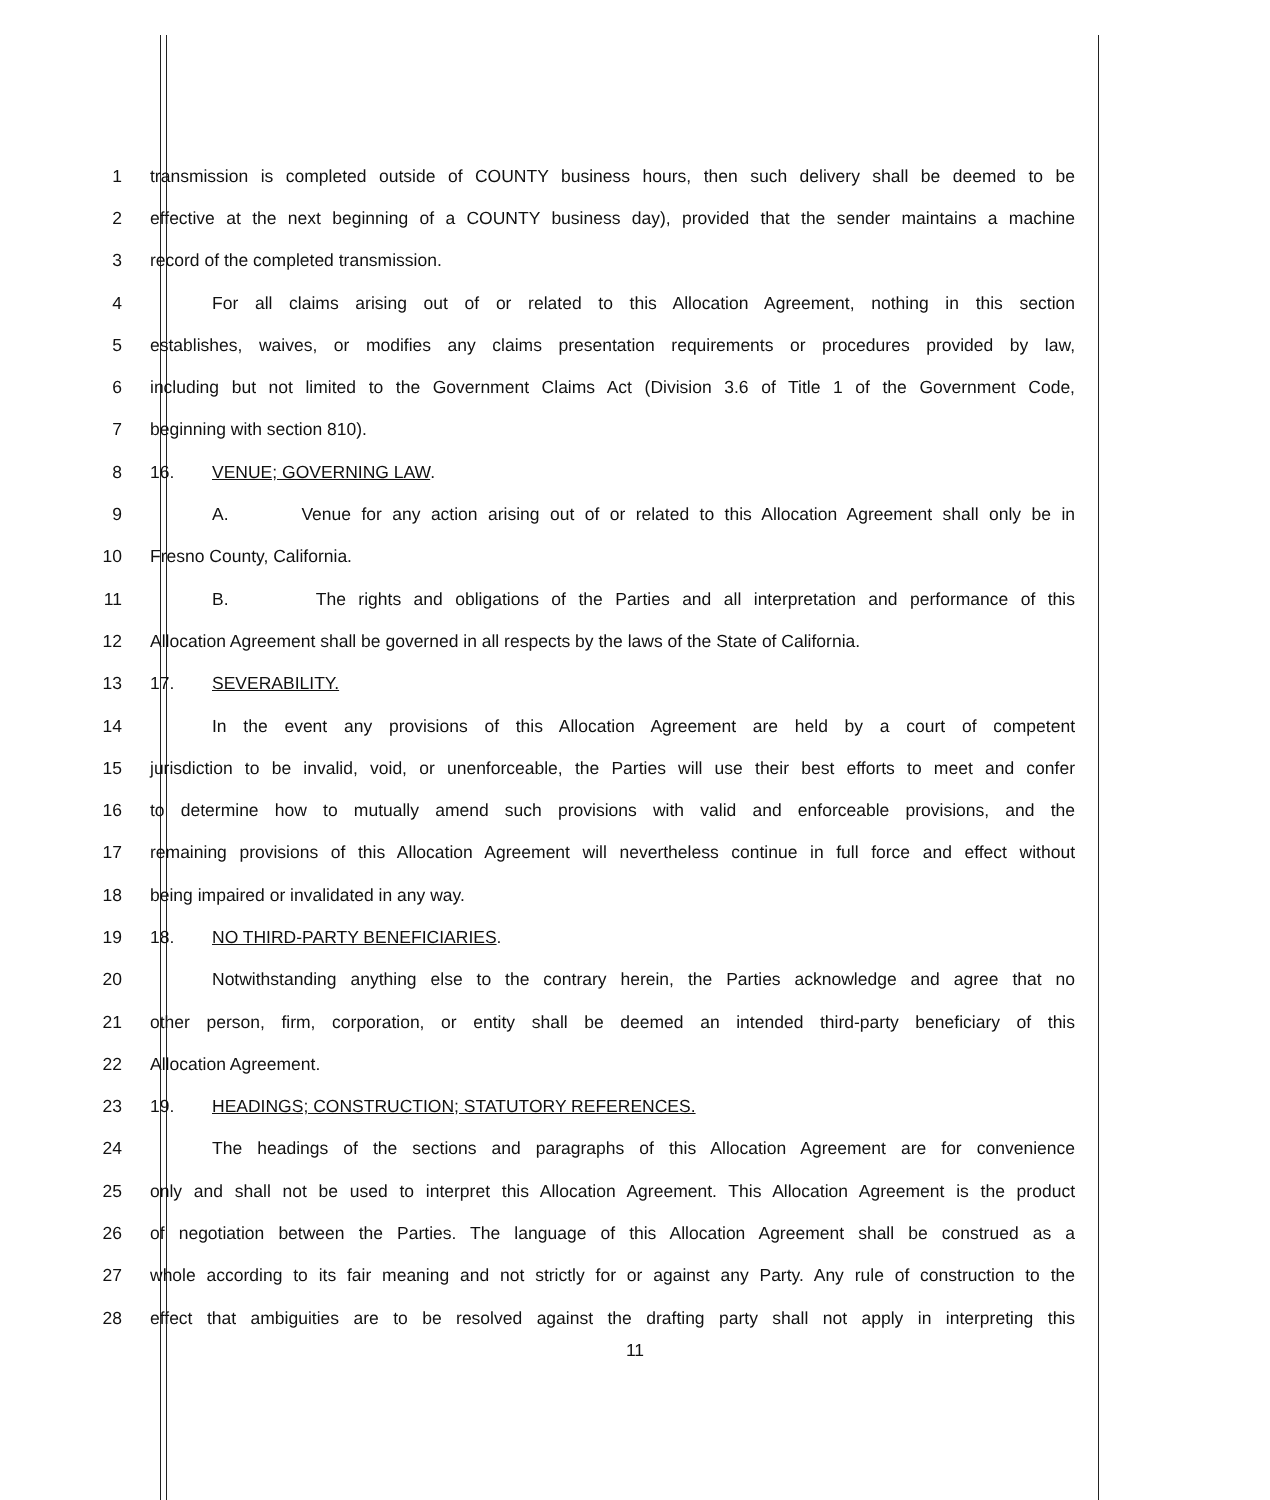1 transmission is completed outside of COUNTY business hours, then such delivery shall be deemed to be
2 effective at the next beginning of a COUNTY business day), provided that the sender maintains a machine
3 record of the completed transmission.
4 For all claims arising out of or related to this Allocation Agreement, nothing in this section
5 establishes, waives, or modifies any claims presentation requirements or procedures provided by law,
6 including but not limited to the Government Claims Act (Division 3.6 of Title 1 of the Government Code,
7 beginning with section 810).
8 16. VENUE; GOVERNING LAW.
9 A. Venue for any action arising out of or related to this Allocation Agreement shall only be in
10 Fresno County, California.
11 B. The rights and obligations of the Parties and all interpretation and performance of this
12 Allocation Agreement shall be governed in all respects by the laws of the State of California.
13 17. SEVERABILITY.
14 In the event any provisions of this Allocation Agreement are held by a court of competent
15 jurisdiction to be invalid, void, or unenforceable, the Parties will use their best efforts to meet and confer
16 to determine how to mutually amend such provisions with valid and enforceable provisions, and the
17 remaining provisions of this Allocation Agreement will nevertheless continue in full force and effect without
18 being impaired or invalidated in any way.
19 18. NO THIRD-PARTY BENEFICIARIES.
20 Notwithstanding anything else to the contrary herein, the Parties acknowledge and agree that no
21 other person, firm, corporation, or entity shall be deemed an intended third-party beneficiary of this
22 Allocation Agreement.
23 19. HEADINGS; CONSTRUCTION; STATUTORY REFERENCES.
24 The headings of the sections and paragraphs of this Allocation Agreement are for convenience
25 only and shall not be used to interpret this Allocation Agreement. This Allocation Agreement is the product
26 of negotiation between the Parties. The language of this Allocation Agreement shall be construed as a
27 whole according to its fair meaning and not strictly for or against any Party. Any rule of construction to the
28 effect that ambiguities are to be resolved against the drafting party shall not apply in interpreting this
11